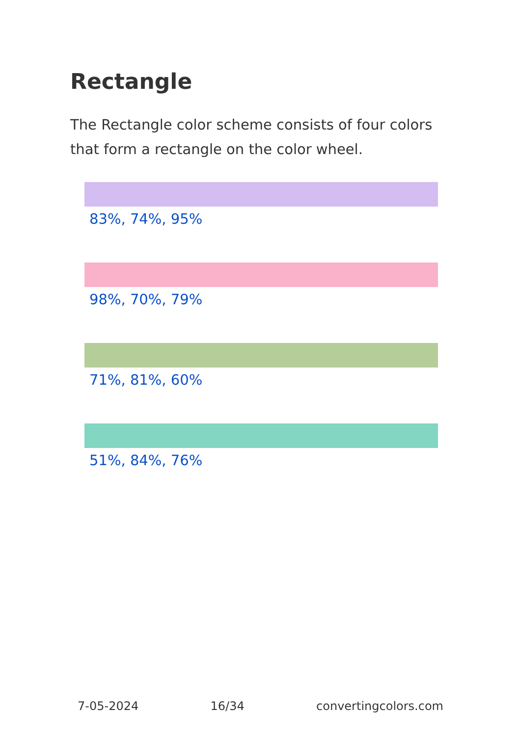Rectangle
The Rectangle color scheme consists of four colors that form a rectangle on the color wheel.
83%, 74%, 95%
98%, 70%, 79%
71%, 81%, 60%
51%, 84%, 76%
7-05-2024 16/34 convertingcolors.com